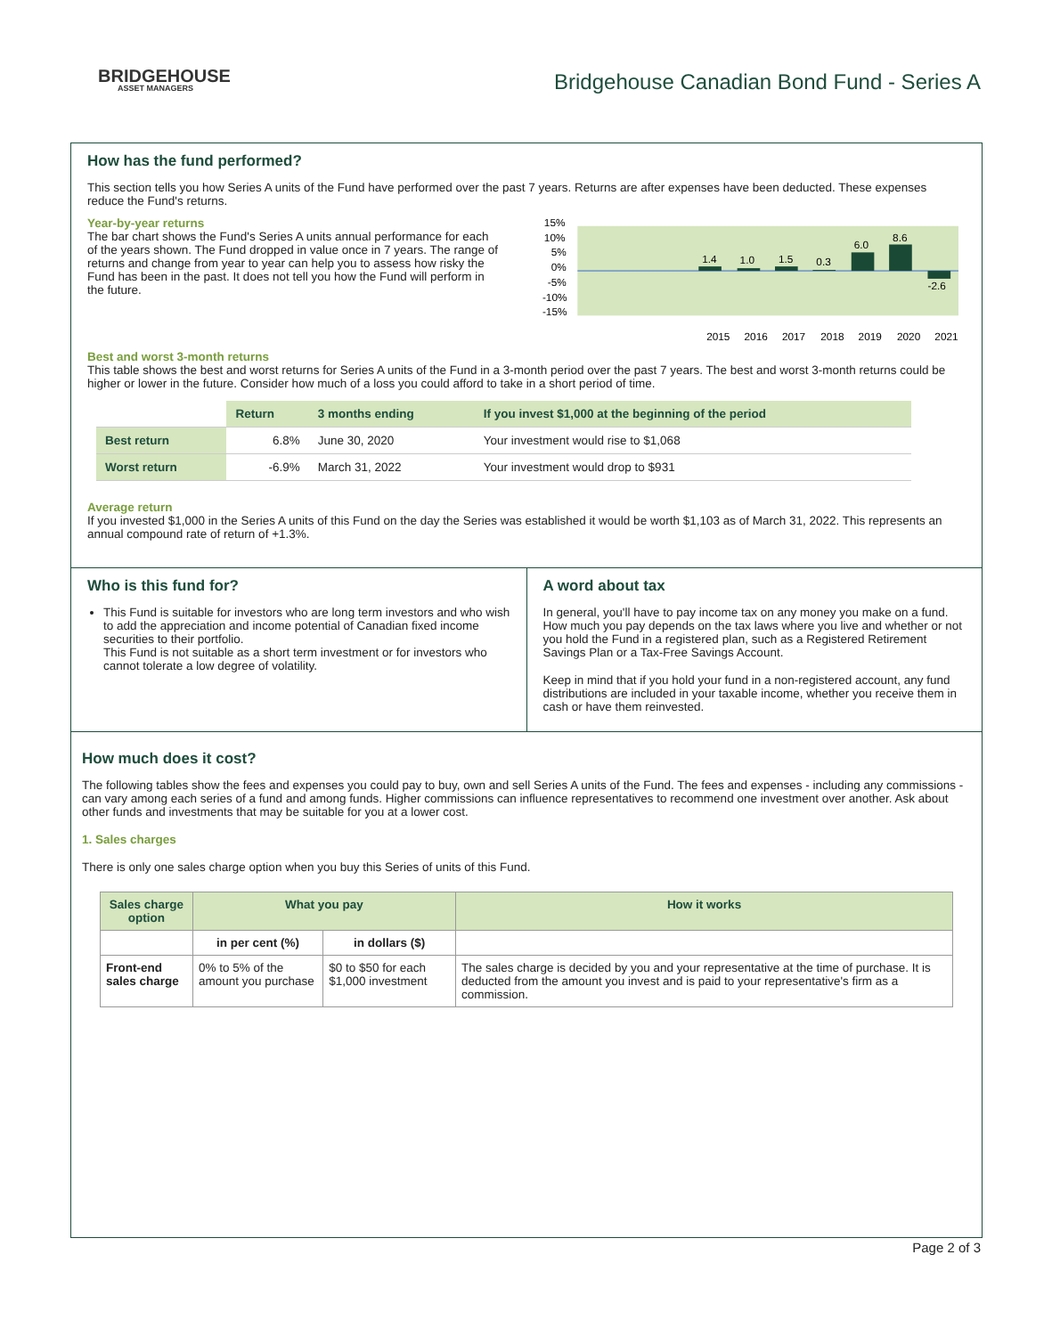BRIDGEHOUSE
ASSET MANAGERS
Bridgehouse Canadian Bond Fund - Series A
How has the fund performed?
This section tells you how Series A units of the Fund have performed over the past 7 years. Returns are after expenses have been deducted. These expenses reduce the Fund's returns.
Year-by-year returns
The bar chart shows the Fund's Series A units annual performance for each of the years shown. The Fund dropped in value once in 7 years. The range of returns and change from year to year can help you to assess how risky the Fund has been in the past. It does not tell you how the Fund will perform in the future.
15%
10%
5%
0%
-5%
-10%
-15%
1.4
1.0
1.5
0.3
6.0
8.6
-2.6
2015
2016
2017
2018
2019
2020
2021
Best and worst 3-month returns
This table shows the best and worst returns for Series A units of the Fund in a 3-month period over the past 7 years. The best and worst 3-month returns could be higher or lower in the future. Consider how much of a loss you could afford to take in a short period of time.
| | Return | 3 months ending | If you invest $1,000 at the beginning of the period |
| --- | --- | --- | --- |
| Best return | 6.8% | June 30, 2020 | Your investment would rise to $1,068 |
| Worst return | -6.9% | March 31, 2022 | Your investment would drop to $931 |
Average return
If you invested $1,000 in the Series A units of this Fund on the day the Series was established it would be worth $1,103 as of March 31, 2022. This represents an annual compound rate of return of +1.3%.
Who is this fund for?
This Fund is suitable for investors who are long term investors and who wish to add the appreciation and income potential of Canadian fixed income securities to their portfolio.
This Fund is not suitable as a short term investment or for investors who cannot tolerate a low degree of volatility.
A word about tax
In general, you'll have to pay income tax on any money you make on a fund. How much you pay depends on the tax laws where you live and whether or not you hold the Fund in a registered plan, such as a Registered Retirement Savings Plan or a Tax-Free Savings Account.
Keep in mind that if you hold your fund in a non-registered account, any fund distributions are included in your taxable income, whether you receive them in cash or have them reinvested.
How much does it cost?
The following tables show the fees and expenses you could pay to buy, own and sell Series A units of the Fund. The fees and expenses - including any commissions - can vary among each series of a fund and among funds. Higher commissions can influence representatives to recommend one investment over another. Ask about other funds and investments that may be suitable for you at a lower cost.
1. Sales charges
There is only one sales charge option when you buy this Series of units of this Fund.
| Sales charge option | What you pay | | How it works |
| --- | --- | --- | --- |
| | in per cent (%) | in dollars ($) | |
| Front-end sales charge | 0% to 5% of the amount you purchase | $0 to $50 for each $1,000 investment | The sales charge is decided by you and your representative at the time of purchase. It is deducted from the amount you invest and is paid to your representative's firm as a commission. |
Page 2 of 3